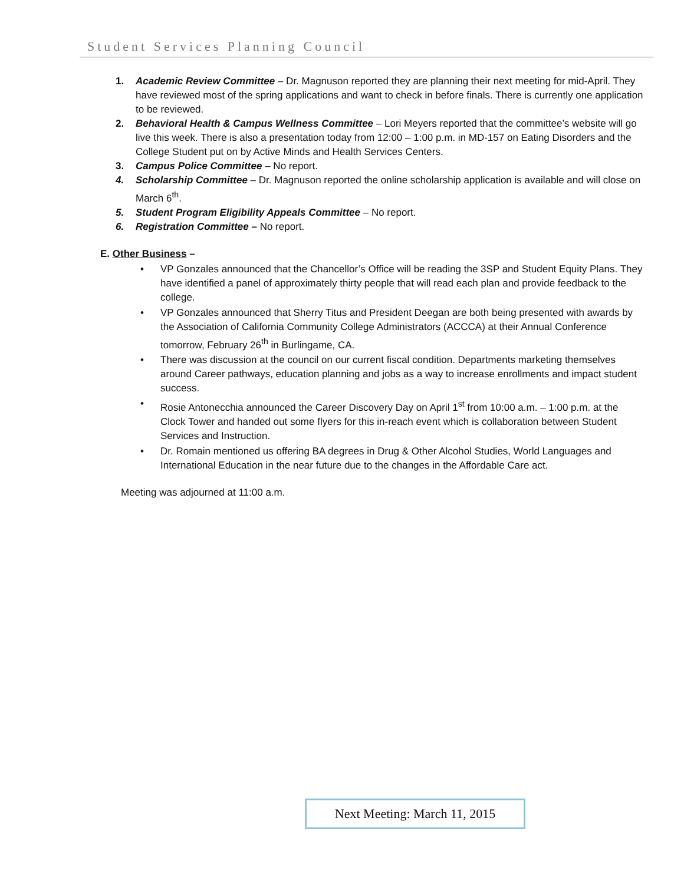Student Services Planning Council
1. Academic Review Committee – Dr. Magnuson reported they are planning their next meeting for mid-April. They have reviewed most of the spring applications and want to check in before finals. There is currently one application to be reviewed.
2. Behavioral Health & Campus Wellness Committee – Lori Meyers reported that the committee’s website will go live this week. There is also a presentation today from 12:00 – 1:00 p.m. in MD-157 on Eating Disorders and the College Student put on by Active Minds and Health Services Centers.
3. Campus Police Committee – No report.
4. Scholarship Committee – Dr. Magnuson reported the online scholarship application is available and will close on March 6<sup>th</sup>.
5. Student Program Eligibility Appeals Committee – No report.
6. Registration Committee – No report.
E. Other Business –
• VP Gonzales announced that the Chancellor’s Office will be reading the 3SP and Student Equity Plans. They have identified a panel of approximately thirty people that will read each plan and provide feedback to the college.
• VP Gonzales announced that Sherry Titus and President Deegan are both being presented with awards by the Association of California Community College Administrators (ACCCA) at their Annual Conference tomorrow, February 26<sup>th</sup> in Burlingame, CA.
• There was discussion at the council on our current fiscal condition. Departments marketing themselves around Career pathways, education planning and jobs as a way to increase enrollments and impact student success.
• Rosie Antonecchia announced the Career Discovery Day on April 1<sup>st</sup> from 10:00 a.m. – 1:00 p.m. at the Clock Tower and handed out some flyers for this in-reach event which is collaboration between Student Services and Instruction.
• Dr. Romain mentioned us offering BA degrees in Drug & Other Alcohol Studies, World Languages and International Education in the near future due to the changes in the Affordable Care act.
Meeting was adjourned at 11:00 a.m.
Next Meeting: March 11, 2015